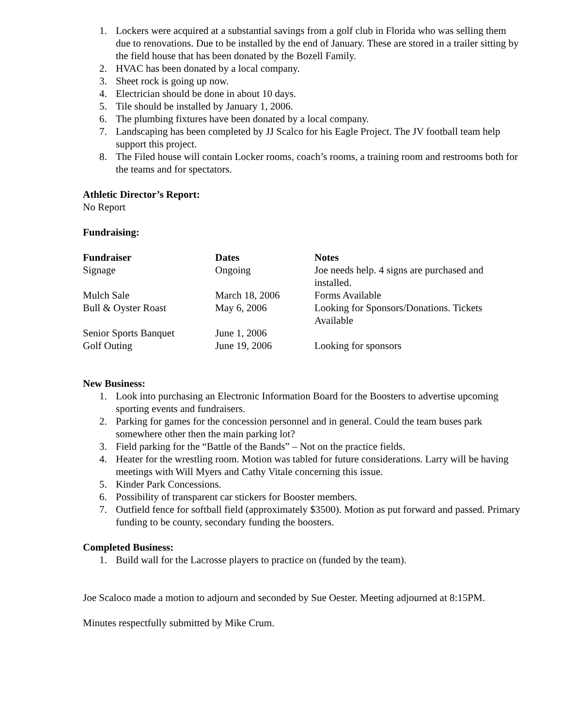1. Lockers were acquired at a substantial savings from a golf club in Florida who was selling them due to renovations. Due to be installed by the end of January. These are stored in a trailer sitting by the field house that has been donated by the Bozell Family.
2. HVAC has been donated by a local company.
3. Sheet rock is going up now.
4. Electrician should be done in about 10 days.
5. Tile should be installed by January 1, 2006.
6. The plumbing fixtures have been donated by a local company.
7. Landscaping has been completed by JJ Scalco for his Eagle Project. The JV football team help support this project.
8. The Filed house will contain Locker rooms, coach’s rooms, a training room and restrooms both for the teams and for spectators.
Athletic Director’s Report:
No Report
Fundraising:
| Fundraiser | Dates | Notes |
| --- | --- | --- |
| Signage | Ongoing | Joe needs help. 4 signs are purchased and installed. |
| Mulch Sale | March 18, 2006 | Forms Available |
| Bull & Oyster Roast | May 6, 2006 | Looking for Sponsors/Donations. Tickets Available |
| Senior Sports Banquet | June 1, 2006 | |
| Golf Outing | June 19, 2006 | Looking for sponsors |
New Business:
1. Look into purchasing an Electronic Information Board for the Boosters to advertise upcoming sporting events and fundraisers.
2. Parking for games for the concession personnel and in general. Could the team buses park somewhere other then the main parking lot?
3. Field parking for the “Battle of the Bands” – Not on the practice fields.
4. Heater for the wrestling room. Motion was tabled for future considerations. Larry will be having meetings with Will Myers and Cathy Vitale concerning this issue.
5. Kinder Park Concessions.
6. Possibility of transparent car stickers for Booster members.
7. Outfield fence for softball field (approximately $3500). Motion as put forward and passed. Primary funding to be county, secondary funding the boosters.
Completed Business:
1. Build wall for the Lacrosse players to practice on (funded by the team).
Joe Scaloco made a motion to adjourn and seconded by Sue Oester. Meeting adjourned at 8:15PM.
Minutes respectfully submitted by Mike Crum.